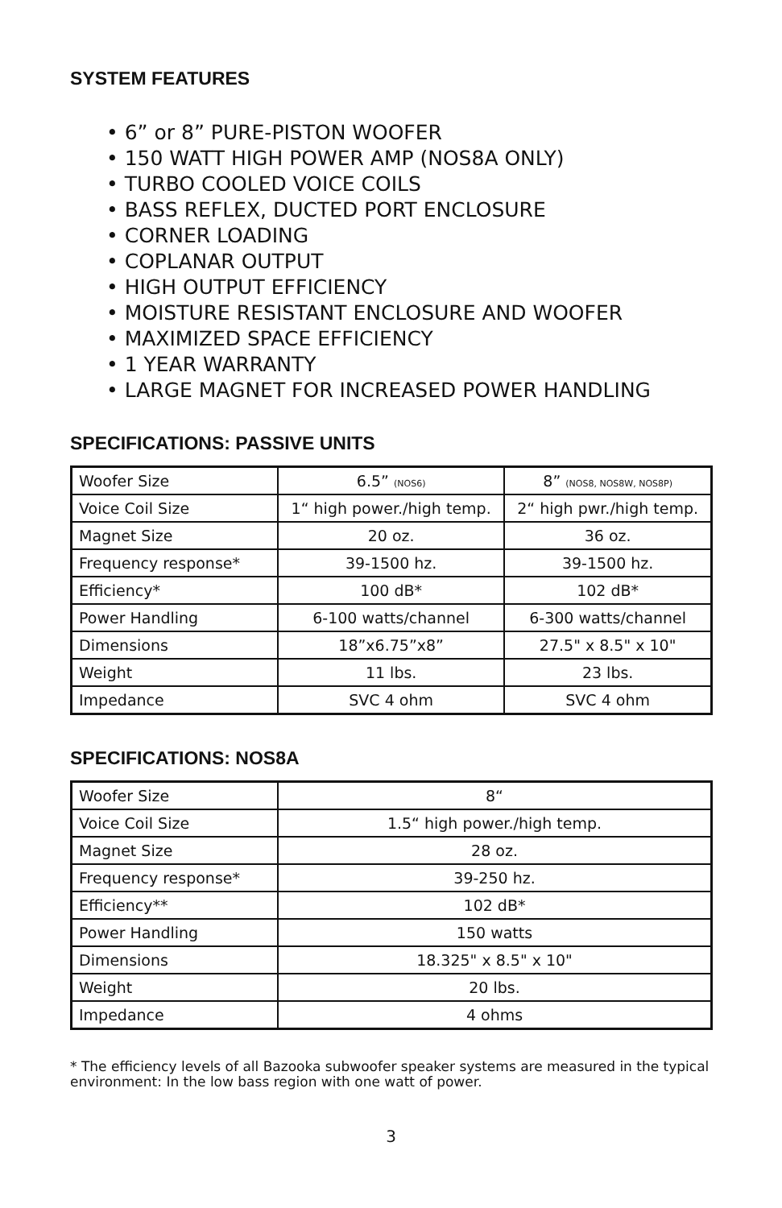SYSTEM FEATURES
• 6” or 8” PURE-PISTON WOOFER
• 150 WATT HIGH POWER AMP (NOS8A ONLY)
• TURBO COOLED VOICE COILS
• BASS REFLEX, DUCTED PORT ENCLOSURE
• CORNER LOADING
• COPLANAR OUTPUT
• HIGH OUTPUT EFFICIENCY
• MOISTURE RESISTANT ENCLOSURE AND WOOFER
• MAXIMIZED SPACE EFFICIENCY
• 1 YEAR WARRANTY
• LARGE MAGNET FOR INCREASED POWER HANDLING
SPECIFICATIONS: PASSIVE UNITS
| Woofer Size | 6.5” (NOS6) | 8” (NOS8, NOS8W, NOS8P) |
| Voice Coil Size | 1“ high power./high temp. | 2“ high pwr./high temp. |
| Magnet Size | 20 oz. | 36 oz. |
| Frequency response* | 39-1500 hz. | 39-1500 hz. |
| Efficiency* | 100 dB* | 102 dB* |
| Power Handling | 6-100 watts/channel | 6-300 watts/channel |
| Dimensions | 18”x6.75”x8” | 27.5" x 8.5" x 10" |
| Weight | 11 lbs. | 23 lbs. |
| Impedance | SVC 4 ohm | SVC 4 ohm |
SPECIFICATIONS: NOS8A
| Woofer Size | 8“ |
| Voice Coil Size | 1.5“ high power./high temp. |
| Magnet Size | 28 oz. |
| Frequency response* | 39-250 hz. |
| Efficiency** | 102 dB* |
| Power Handling | 150 watts |
| Dimensions | 18.325" x 8.5" x 10" |
| Weight | 20 lbs. |
| Impedance | 4 ohms |
* The efficiency levels of all Bazooka subwoofer speaker systems are measured in the typical environment: In the low bass region with one watt of power.
3